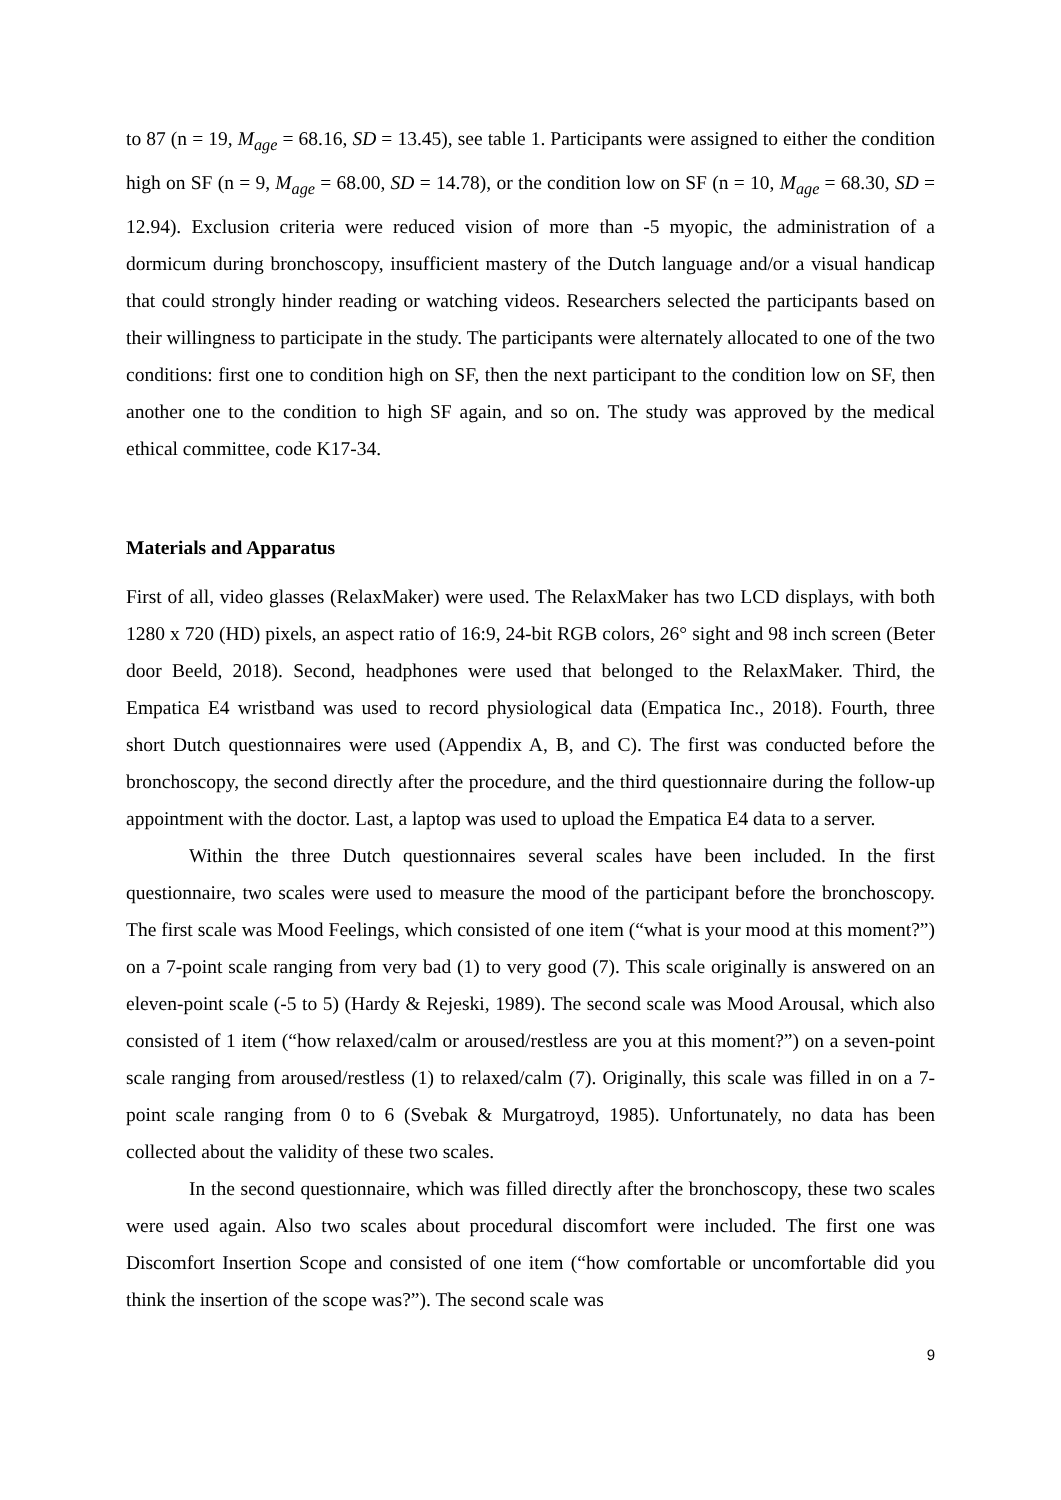to 87 (n = 19, M<sub>age</sub> = 68.16, SD = 13.45), see table 1. Participants were assigned to either the condition high on SF (n = 9, M<sub>age</sub> = 68.00, SD = 14.78), or the condition low on SF (n = 10, M<sub>age</sub> = 68.30, SD = 12.94). Exclusion criteria were reduced vision of more than -5 myopic, the administration of a dormicum during bronchoscopy, insufficient mastery of the Dutch language and/or a visual handicap that could strongly hinder reading or watching videos. Researchers selected the participants based on their willingness to participate in the study. The participants were alternately allocated to one of the two conditions: first one to condition high on SF, then the next participant to the condition low on SF, then another one to the condition to high SF again, and so on. The study was approved by the medical ethical committee, code K17-34.
Materials and Apparatus
First of all, video glasses (RelaxMaker) were used. The RelaxMaker has two LCD displays, with both 1280 x 720 (HD) pixels, an aspect ratio of 16:9, 24-bit RGB colors, 26° sight and 98 inch screen (Beter door Beeld, 2018). Second, headphones were used that belonged to the RelaxMaker. Third, the Empatica E4 wristband was used to record physiological data (Empatica Inc., 2018). Fourth, three short Dutch questionnaires were used (Appendix A, B, and C). The first was conducted before the bronchoscopy, the second directly after the procedure, and the third questionnaire during the follow-up appointment with the doctor. Last, a laptop was used to upload the Empatica E4 data to a server.
Within the three Dutch questionnaires several scales have been included. In the first questionnaire, two scales were used to measure the mood of the participant before the bronchoscopy. The first scale was Mood Feelings, which consisted of one item (“what is your mood at this moment?”) on a 7-point scale ranging from very bad (1) to very good (7). This scale originally is answered on an eleven-point scale (-5 to 5) (Hardy & Rejeski, 1989). The second scale was Mood Arousal, which also consisted of 1 item (“how relaxed/calm or aroused/restless are you at this moment?”) on a seven-point scale ranging from aroused/restless (1) to relaxed/calm (7). Originally, this scale was filled in on a 7-point scale ranging from 0 to 6 (Svebak & Murgatroyd, 1985). Unfortunately, no data has been collected about the validity of these two scales.
In the second questionnaire, which was filled directly after the bronchoscopy, these two scales were used again. Also two scales about procedural discomfort were included. The first one was Discomfort Insertion Scope and consisted of one item (“how comfortable or uncomfortable did you think the insertion of the scope was?”). The second scale was
9